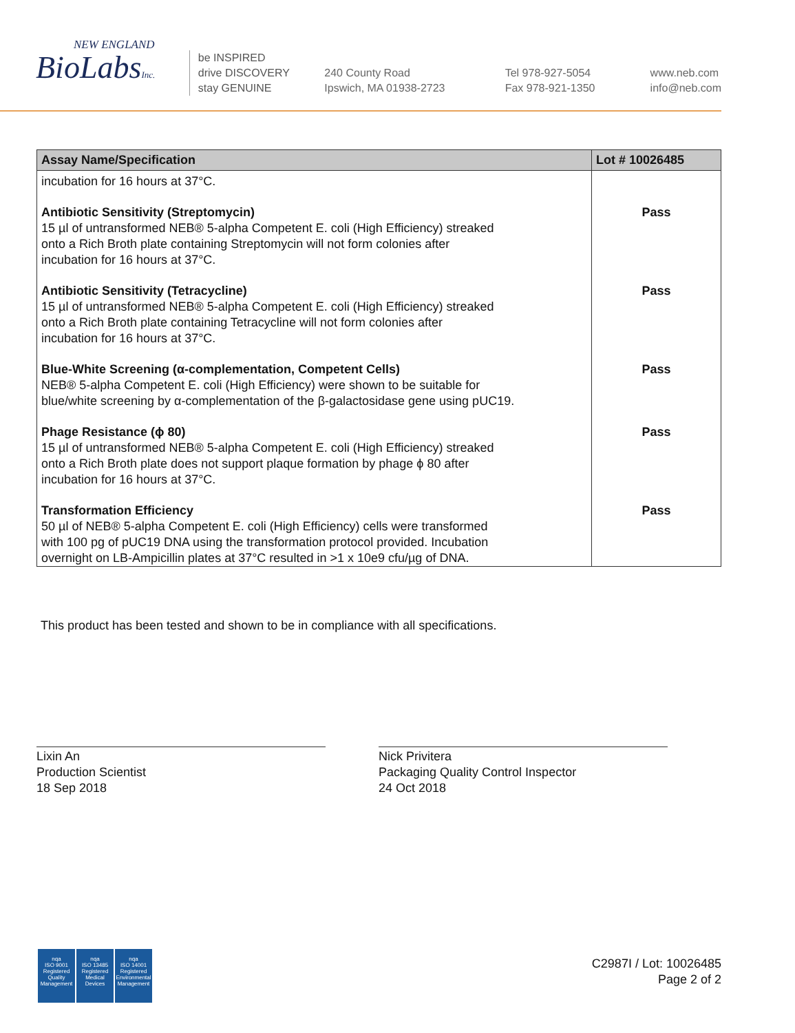NEW ENGLAND
BioLabsInc.
be INSPIRED
drive DISCOVERY
stay GENUINE
240 County Road
Ipswich, MA 01938-2723
Tel 978-927-5054
Fax 978-921-1350
www.neb.com
info@neb.com
| Assay Name/Specification | Lot # 10026485 |
| --- | --- |
| incubation for 16 hours at 37°C. | |
| Antibiotic Sensitivity (Streptomycin) 15 µl of untransformed NEB® 5-alpha Competent E. coli (High Efficiency) streaked onto a Rich Broth plate containing Streptomycin will not form colonies after incubation for 16 hours at 37°C. | Pass |
| Antibiotic Sensitivity (Tetracycline) 15 µl of untransformed NEB® 5-alpha Competent E. coli (High Efficiency) streaked onto a Rich Broth plate containing Tetracycline will not form colonies after incubation for 16 hours at 37°C. | Pass |
| Blue-White Screening (α-complementation, Competent Cells) NEB® 5-alpha Competent E. coli (High Efficiency) were shown to be suitable for blue/white screening by α-complementation of the β-galactosidase gene using pUC19. | Pass |
| Phage Resistance (ϕ 80) 15 µl of untransformed NEB® 5-alpha Competent E. coli (High Efficiency) streaked onto a Rich Broth plate does not support plaque formation by phage ϕ 80 after incubation for 16 hours at 37°C. | Pass |
| Transformation Efficiency 50 µl of NEB® 5-alpha Competent E. coli (High Efficiency) cells were transformed with 100 pg of pUC19 DNA using the transformation protocol provided. Incubation overnight on LB-Ampicillin plates at 37°C resulted in >1 x 10e9 cfu/µg of DNA. | Pass |
This product has been tested and shown to be in compliance with all specifications.
Lixin An
Production Scientist
18 Sep 2018
Nick Privitera
Packaging Quality Control Inspector
24 Oct 2018
nqa
ISO 9001
Registered
Quality Management
nqa
ISO 13485
Registered
Medical Devices
nqa
ISO 14001
Registered
Environmental Management
C2987I / Lot: 10026485
Page 2 of 2